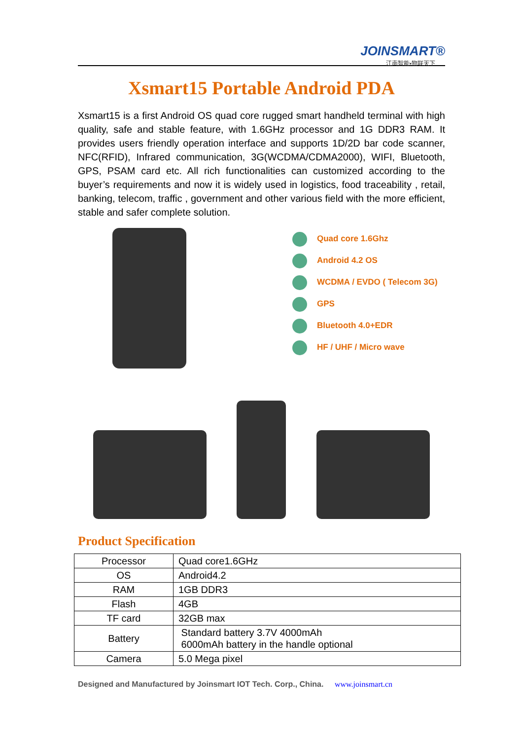JOINSMART®
江南智能•物联天下
Xsmart15 Portable Android PDA
Xsmart15 is a first Android OS quad core rugged smart handheld terminal with high quality, safe and stable feature, with 1.6GHz processor and 1G DDR3 RAM. It provides users friendly operation interface and supports 1D/2D bar code scanner, NFC(RFID), Infrared communication, 3G(WCDMA/CDMA2000), WIFI, Bluetooth, GPS, PSAM card etc. All rich functionalities can customized according to the buyer’s requirements and now it is widely used in logistics, food traceability , retail, banking, telecom, traffic , government and other various field with the more efficient, stable and safer complete solution.
Quad core 1.6Ghz
Android 4.2 OS
WCDMA / EVDO ( Telecom 3G)
GPS
Bluetooth 4.0+EDR
HF / UHF / Micro wave
Product Specification
| Processor | Quad core1.6GHz |
| OS | Android4.2 |
| RAM | 1GB DDR3 |
| Flash | 4GB |
| TF card | 32GB max |
| Battery | Standard battery 3.7V 4000mAh 6000mAh battery in the handle optional |
| Camera | 5.0 Mega pixel |
Designed and Manufactured by Joinsmart IOT Tech. Corp., China. www.joinsmart.cn